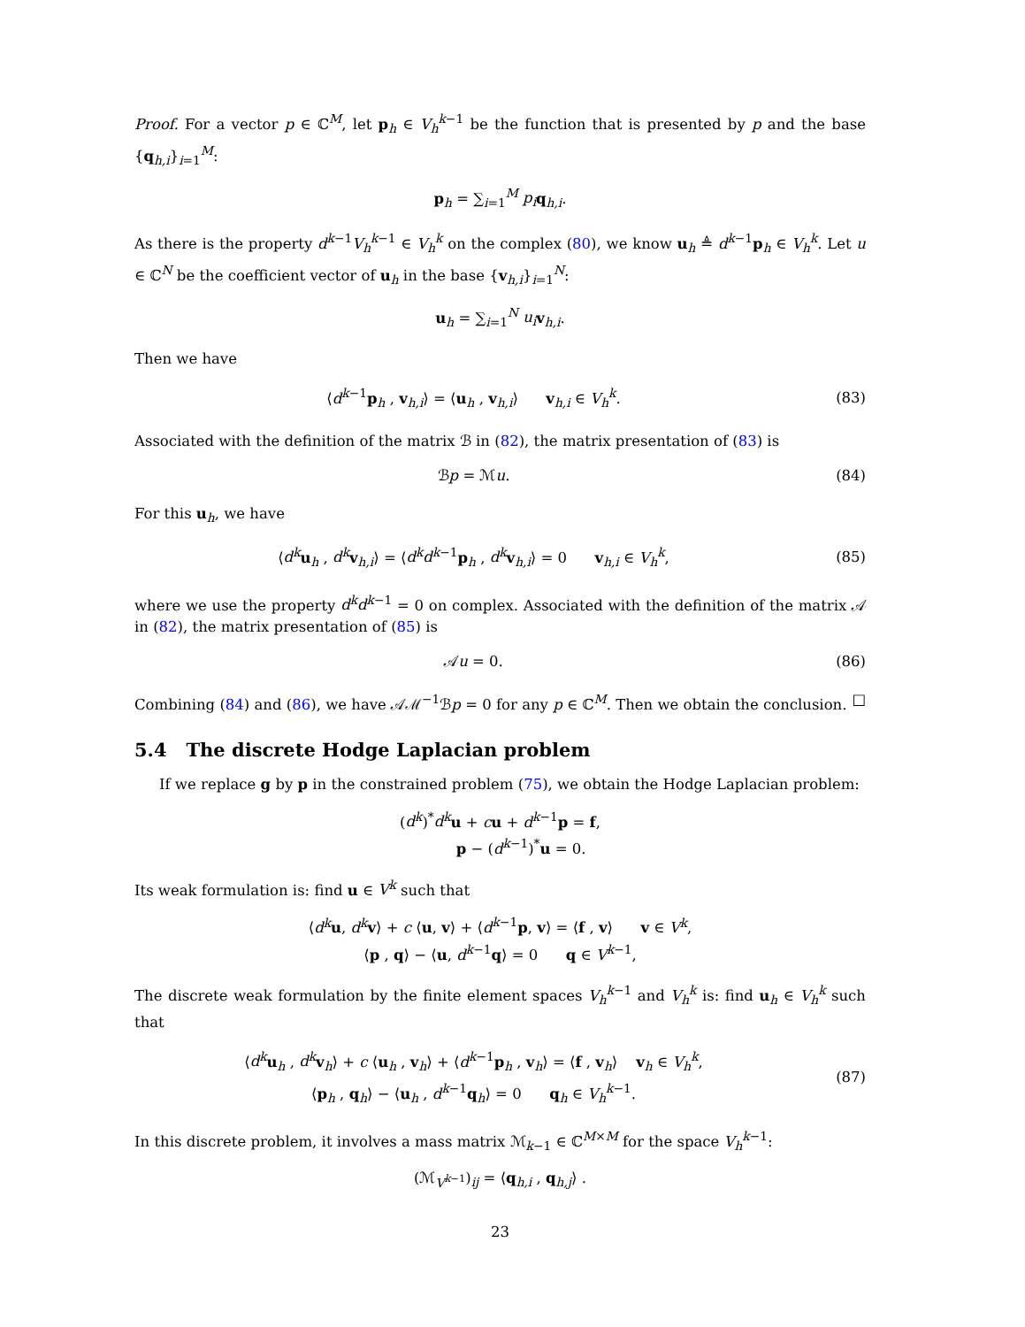Proof. For a vector p ∈ ℂ<sup>M</sup>, let p<sub>h</sub> ∈ V<sub>h</sub><sup>k−1</sup> be the function that is presented by p and the base {q<sub>h,i</sub>}<sub>i=1</sub><sup>M</sup>:
p<sub>h</sub> = ∑<sub>i=1</sub><sup>M</sup> p<sub>i</sub> q<sub>h,i</sub>.
As there is the property d<sup>k−1</sup>V<sub>h</sub><sup>k−1</sup> ∈ V<sub>h</sub><sup>k</sup> on the complex (80), we know u<sub>h</sub> ≜ d<sup>k−1</sup>p<sub>h</sub> ∈ V<sub>h</sub><sup>k</sup>. Let u ∈ ℂ<sup>N</sup> be the coefficient vector of u<sub>h</sub> in the base {v<sub>h,i</sub>}<sub>i=1</sub><sup>N</sup>:
u<sub>h</sub> = ∑<sub>i=1</sub><sup>N</sup> u<sub>i</sub> v<sub>h,i</sub>.
Then we have
⟨d<sup>k−1</sup>p<sub>h</sub> , v<sub>h,i</sub>⟩ = ⟨u<sub>h</sub> , v<sub>h,i</sub>⟩ v<sub>h,i</sub> ∈ V<sub>h</sub><sup>k</sup>. (83)
Associated with the definition of the matrix ℬ in (82), the matrix presentation of (83) is
ℬp = ℳu. (84)
For this u<sub>h</sub>, we have
⟨d<sup>k</sup> u<sub>h</sub> , d<sup>k</sup> v<sub>h,i</sub>⟩ = ⟨d<sup>k</sup>d<sup>k−1</sup>p<sub>h</sub> , d<sup>k</sup> v<sub>h,i</sub>⟩ = 0 v<sub>h,i</sub> ∈ V<sub>h</sub><sup>k</sup>, (85)
where we use the property d<sup>k</sup>d<sup>k−1</sup> = 0 on complex. Associated with the definition of the matrix 𝒜 in (82), the matrix presentation of (85) is
𝒜u = 0. (86)
Combining (84) and (86), we have 𝒜ℳ<sup>−1</sup>ℬp = 0 for any p ∈ ℂ<sup>M</sup>. Then we obtain the conclusion. □
5.4 The discrete Hodge Laplacian problem
If we replace g by p in the constrained problem (75), we obtain the Hodge Laplacian problem:
(d<sup>k</sup>)<sup>*</sup>d<sup>k</sup> u + cu + d<sup>k−1</sup>p = f,
p − (d<sup>k−1</sup>)<sup>*</sup>u = 0.
Its weak formulation is: find u ∈ V<sup>k</sup> such that
⟨d<sup>k</sup> u, d<sup>k</sup> v⟩ + c ⟨u, v⟩ + ⟨d<sup>k−1</sup>p, v⟩ = ⟨f , v⟩ v ∈ V<sup>k</sup>,
⟨p , q⟩ − ⟨u, d<sup>k−1</sup>q⟩ = 0 q ∈ V<sup>k−1</sup>,
The discrete weak formulation by the finite element spaces V<sub>h</sub><sup>k−1</sup> and V<sub>h</sub><sup>k</sup> is: find u<sub>h</sub> ∈ V<sub>h</sub><sup>k</sup> such that
⟨d<sup>k</sup> u<sub>h</sub> , d<sup>k</sup> v<sub>h</sub>⟩ + c ⟨u<sub>h</sub> , v<sub>h</sub>⟩ + ⟨d<sup>k−1</sup>p<sub>h</sub> , v<sub>h</sub>⟩ = ⟨f , v<sub>h</sub>⟩ v<sub>h</sub> ∈ V<sub>h</sub><sup>k</sup>,
⟨p<sub>h</sub> , q<sub>h</sub>⟩ − ⟨u<sub>h</sub> , d<sup>k−1</sup>q<sub>h</sub>⟩ = 0 q<sub>h</sub> ∈ V<sub>h</sub><sup>k−1</sup>. (87)
In this discrete problem, it involves a mass matrix ℳ<sub>k−1</sub> ∈ ℂ<sup>M×M</sup> for the space V<sub>h</sub><sup>k−1</sup>:
(ℳ<sub>V<sup>k−1</sup></sub>)<sub>ij</sub> = ⟨q<sub>h,i</sub> , q<sub>h,j</sub>⟩ .
23